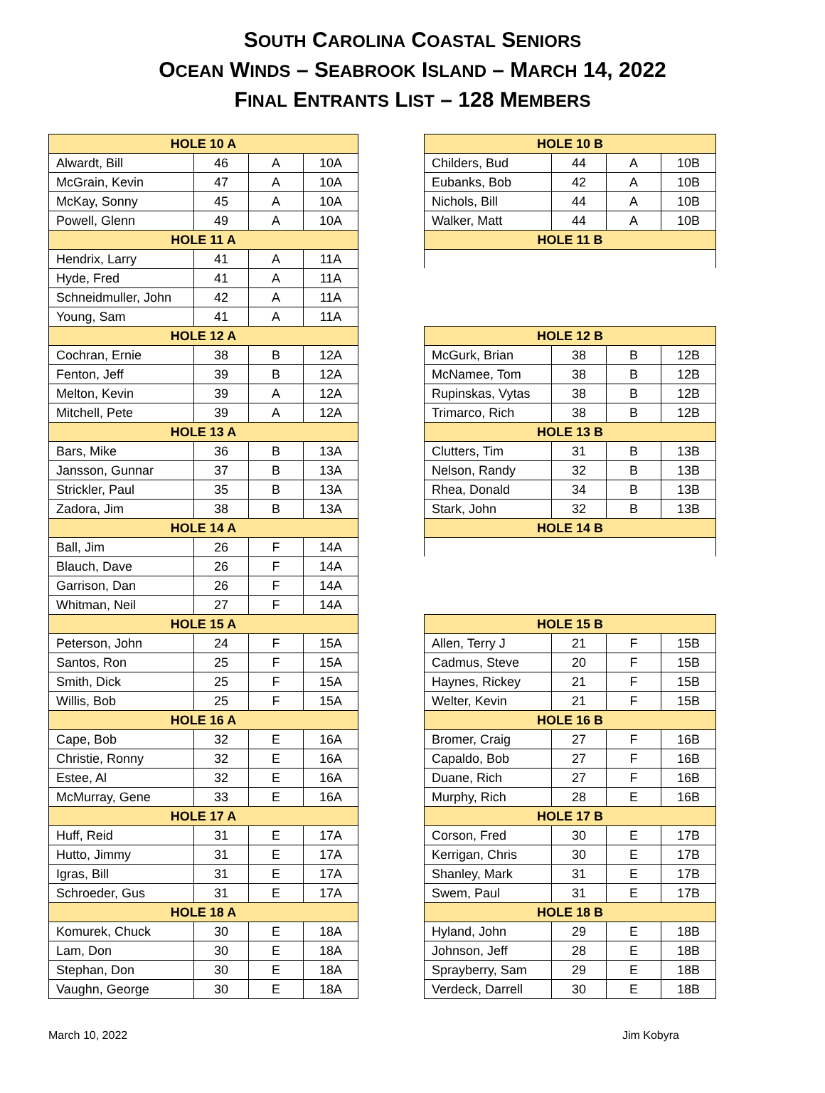SOUTH CAROLINA COASTAL SENIORS
OCEAN WINDS – SEABROOK ISLAND – MARCH 14, 2022
FINAL ENTRANTS LIST – 128 MEMBERS
| HOLE 10 A | | | |
| --- | --- | --- | --- |
| Alwardt, Bill | 46 | A | 10A |
| McGrain, Kevin | 47 | A | 10A |
| McKay, Sonny | 45 | A | 10A |
| Powell, Glenn | 49 | A | 10A |
| HOLE 11 A | | | |
| Hendrix, Larry | 41 | A | 11A |
| Hyde, Fred | 41 | A | 11A |
| Schneidmuller, John | 42 | A | 11A |
| Young, Sam | 41 | A | 11A |
| HOLE 12 A | | | |
| Cochran, Ernie | 38 | B | 12A |
| Fenton, Jeff | 39 | B | 12A |
| Melton, Kevin | 39 | A | 12A |
| Mitchell, Pete | 39 | A | 12A |
| HOLE 13 A | | | |
| Bars, Mike | 36 | B | 13A |
| Jansson, Gunnar | 37 | B | 13A |
| Strickler, Paul | 35 | B | 13A |
| Zadora, Jim | 38 | B | 13A |
| HOLE 14 A | | | |
| Ball, Jim | 26 | F | 14A |
| Blauch, Dave | 26 | F | 14A |
| Garrison, Dan | 26 | F | 14A |
| Whitman, Neil | 27 | F | 14A |
| HOLE 15 A | | | |
| Peterson, John | 24 | F | 15A |
| Santos, Ron | 25 | F | 15A |
| Smith, Dick | 25 | F | 15A |
| Willis, Bob | 25 | F | 15A |
| HOLE 16 A | | | |
| Cape, Bob | 32 | E | 16A |
| Christie, Ronny | 32 | E | 16A |
| Estee, Al | 32 | E | 16A |
| McMurray, Gene | 33 | E | 16A |
| HOLE 17 A | | | |
| Huff, Reid | 31 | E | 17A |
| Hutto, Jimmy | 31 | E | 17A |
| Igras, Bill | 31 | E | 17A |
| Schroeder, Gus | 31 | E | 17A |
| HOLE 18 A | | | |
| Komurek, Chuck | 30 | E | 18A |
| Lam, Don | 30 | E | 18A |
| Stephan, Don | 30 | E | 18A |
| Vaughn, George | 30 | E | 18A |
| HOLE 10 B | | | |
| --- | --- | --- | --- |
| Childers, Bud | 44 | A | 10B |
| Eubanks, Bob | 42 | A | 10B |
| Nichols, Bill | 44 | A | 10B |
| Walker, Matt | 44 | A | 10B |
| HOLE 11 B | | | |
| HOLE 12 B | | | |
| --- | --- | --- | --- |
| McGurk, Brian | 38 | B | 12B |
| McNamee, Tom | 38 | B | 12B |
| Rupinskas, Vytas | 38 | B | 12B |
| Trimarco, Rich | 38 | B | 12B |
| HOLE 13 B | | | |
| Clutters, Tim | 31 | B | 13B |
| Nelson, Randy | 32 | B | 13B |
| Rhea, Donald | 34 | B | 13B |
| Stark, John | 32 | B | 13B |
| HOLE 14 B | | | |
| HOLE 15 B | | | |
| --- | --- | --- | --- |
| Allen, Terry J | 21 | F | 15B |
| Cadmus, Steve | 20 | F | 15B |
| Haynes, Rickey | 21 | F | 15B |
| Welter, Kevin | 21 | F | 15B |
| HOLE 16 B | | | |
| Bromer, Craig | 27 | F | 16B |
| Capaldo, Bob | 27 | F | 16B |
| Duane, Rich | 27 | F | 16B |
| Murphy, Rich | 28 | E | 16B |
| HOLE 17 B | | | |
| Corson, Fred | 30 | E | 17B |
| Kerrigan, Chris | 30 | E | 17B |
| Shanley, Mark | 31 | E | 17B |
| Swem, Paul | 31 | E | 17B |
| HOLE 18 B | | | |
| Hyland, John | 29 | E | 18B |
| Johnson, Jeff | 28 | E | 18B |
| Sprayberry, Sam | 29 | E | 18B |
| Verdeck, Darrell | 30 | E | 18B |
March 10, 2022 Jim Kobyra